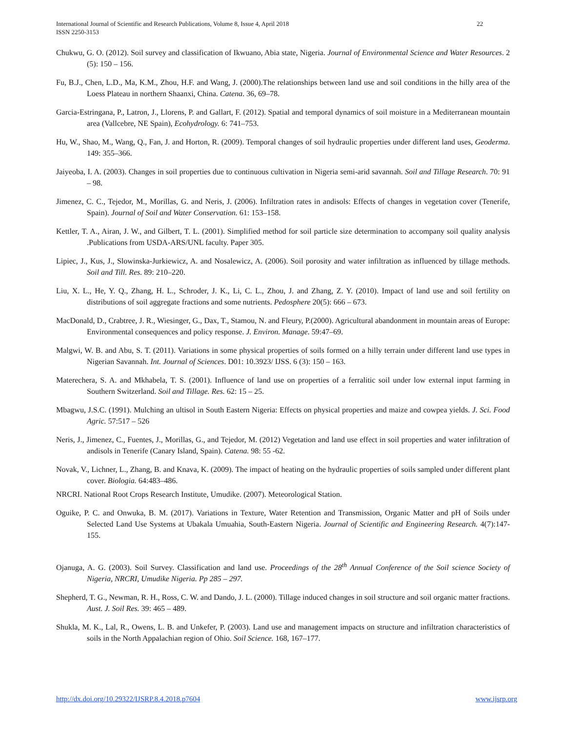International Journal of Scientific and Research Publications, Volume 8, Issue 4, April 2018
ISSN 2250-3153
22
Chukwu, G. O. (2012). Soil survey and classification of Ikwuano, Abia state, Nigeria. Journal of Environmental Science and Water Resources. 2 (5): 150 – 156.
Fu, B.J., Chen, L.D., Ma, K.M., Zhou, H.F. and Wang, J. (2000).The relationships between land use and soil conditions in the hilly area of the Loess Plateau in northern Shaanxi, China. Catena. 36, 69–78.
Garcia-Estringana, P., Latron, J., Llorens, P. and Gallart, F. (2012). Spatial and temporal dynamics of soil moisture in a Mediterranean mountain area (Vallcebre, NE Spain), Ecohydrology. 6: 741–753.
Hu, W., Shao, M., Wang, Q., Fan, J. and Horton, R. (2009). Temporal changes of soil hydraulic properties under different land uses, Geoderma. 149: 355–366.
Jaiyeoba, I. A. (2003). Changes in soil properties due to continuous cultivation in Nigeria semi-arid savannah. Soil and Tillage Research. 70: 91 – 98.
Jimenez, C. C., Tejedor, M., Morillas, G. and Neris, J. (2006). Infiltration rates in andisols: Effects of changes in vegetation cover (Tenerife, Spain). Journal of Soil and Water Conservation. 61: 153–158.
Kettler, T. A., Airan, J. W., and Gilbert, T. L. (2001). Simplified method for soil particle size determination to accompany soil quality analysis .Publications from USDA-ARS/UNL faculty. Paper 305.
Lipiec, J., Kus, J., Slowinska-Jurkiewicz, A. and Nosalewicz, A. (2006). Soil porosity and water infiltration as influenced by tillage methods. Soil and Till. Res. 89: 210–220.
Liu, X. L., He, Y. Q., Zhang, H. L., Schroder, J. K., Li, C. L., Zhou, J. and Zhang, Z. Y. (2010). Impact of land use and soil fertility on distributions of soil aggregate fractions and some nutrients. Pedosphere 20(5): 666 – 673.
MacDonald, D., Crabtree, J. R., Wiesinger, G., Dax, T., Stamou, N. and Fleury, P.(2000). Agricultural abandonment in mountain areas of Europe: Environmental consequences and policy response. J. Environ. Manage. 59:47–69.
Malgwi, W. B. and Abu, S. T. (2011). Variations in some physical properties of soils formed on a hilly terrain under different land use types in Nigerian Savannah. Int. Journal of Sciences. D01: 10.3923/ IJSS. 6 (3): 150 – 163.
Materechera, S. A. and Mkhabela, T. S. (2001). Influence of land use on properties of a ferralitic soil under low external input farming in Southern Switzerland. Soil and Tillage. Res. 62: 15 – 25.
Mbagwu, J.S.C. (1991). Mulching an ultisol in South Eastern Nigeria: Effects on physical properties and maize and cowpea yields. J. Sci. Food Agric. 57:517 – 526
Neris, J., Jimenez, C., Fuentes, J., Morillas, G., and Tejedor, M. (2012) Vegetation and land use effect in soil properties and water infiltration of andisols in Tenerife (Canary Island, Spain). Catena. 98: 55 -62.
Novak, V., Lichner, L., Zhang, B. and Knava, K. (2009). The impact of heating on the hydraulic properties of soils sampled under different plant cover. Biologia. 64:483–486.
NRCRI. National Root Crops Research Institute, Umudike. (2007). Meteorological Station.
Oguike, P. C. and Onwuka, B. M. (2017). Variations in Texture, Water Retention and Transmission, Organic Matter and pH of Soils under Selected Land Use Systems at Ubakala Umuahia, South-Eastern Nigeria. Journal of Scientific and Engineering Research. 4(7):147-155.
Ojanuga, A. G. (2003). Soil Survey. Classification and land use. Proceedings of the 28<sup>th</sup> Annual Conference of the Soil science Society of Nigeria, NRCRI, Umudike Nigeria. Pp 285 – 297.
Shepherd, T. G., Newman, R. H., Ross, C. W. and Dando, J. L. (2000). Tillage induced changes in soil structure and soil organic matter fractions. Aust. J. Soil Res. 39: 465 – 489.
Shukla, M. K., Lal, R., Owens, L. B. and Unkefer, P. (2003). Land use and management impacts on structure and infiltration characteristics of soils in the North Appalachian region of Ohio. Soil Science. 168, 167–177.
http://dx.doi.org/10.29322/IJSRP.8.4.2018.p7604 www.ijsrp.org